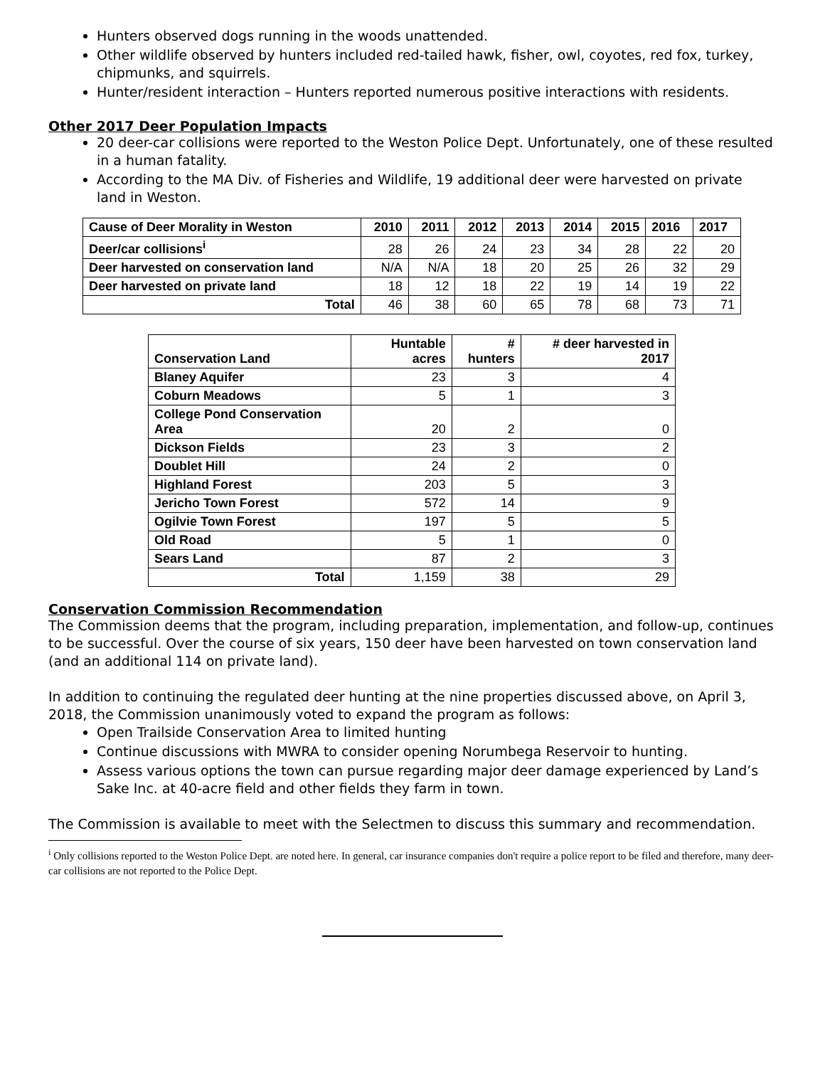Hunters observed dogs running in the woods unattended.
Other wildlife observed by hunters included red-tailed hawk, fisher, owl, coyotes, red fox, turkey, chipmunks, and squirrels.
Hunter/resident interaction – Hunters reported numerous positive interactions with residents.
Other 2017 Deer Population Impacts
20 deer-car collisions were reported to the Weston Police Dept. Unfortunately, one of these resulted in a human fatality.
According to the MA Div. of Fisheries and Wildlife, 19 additional deer were harvested on private land in Weston.
| Cause of Deer Morality in Weston | 2010 | 2011 | 2012 | 2013 | 2014 | 2015 | 2016 | 2017 |
| --- | --- | --- | --- | --- | --- | --- | --- | --- |
| Deer/car collisions<sup>i</sup> | 28 | 26 | 24 | 23 | 34 | 28 | 22 | 20 |
| Deer harvested on conservation land | N/A | N/A | 18 | 20 | 25 | 26 | 32 | 29 |
| Deer harvested on private land | 18 | 12 | 18 | 22 | 19 | 14 | 19 | 22 |
| Total | 46 | 38 | 60 | 65 | 78 | 68 | 73 | 71 |
| Conservation Land | Huntable acres | # hunters | # deer harvested in 2017 |
| --- | --- | --- | --- |
| Blaney Aquifer | 23 | 3 | 4 |
| Coburn Meadows | 5 | 1 | 3 |
| College Pond Conservation Area | 20 | 2 | 0 |
| Dickson Fields | 23 | 3 | 2 |
| Doublet Hill | 24 | 2 | 0 |
| Highland Forest | 203 | 5 | 3 |
| Jericho Town Forest | 572 | 14 | 9 |
| Ogilvie Town Forest | 197 | 5 | 5 |
| Old Road | 5 | 1 | 0 |
| Sears Land | 87 | 2 | 3 |
| Total | 1,159 | 38 | 29 |
Conservation Commission Recommendation
The Commission deems that the program, including preparation, implementation, and follow-up, continues to be successful. Over the course of six years, 150 deer have been harvested on town conservation land (and an additional 114 on private land).
In addition to continuing the regulated deer hunting at the nine properties discussed above, on April 3, 2018, the Commission unanimously voted to expand the program as follows:
Open Trailside Conservation Area to limited hunting
Continue discussions with MWRA to consider opening Norumbega Reservoir to hunting.
Assess various options the town can pursue regarding major deer damage experienced by Land’s Sake Inc. at 40-acre field and other fields they farm in town.
The Commission is available to meet with the Selectmen to discuss this summary and recommendation.
<sup>i</sup> Only collisions reported to the Weston Police Dept. are noted here. In general, car insurance companies don't require a police report to be filed and therefore, many deer-car collisions are not reported to the Police Dept.